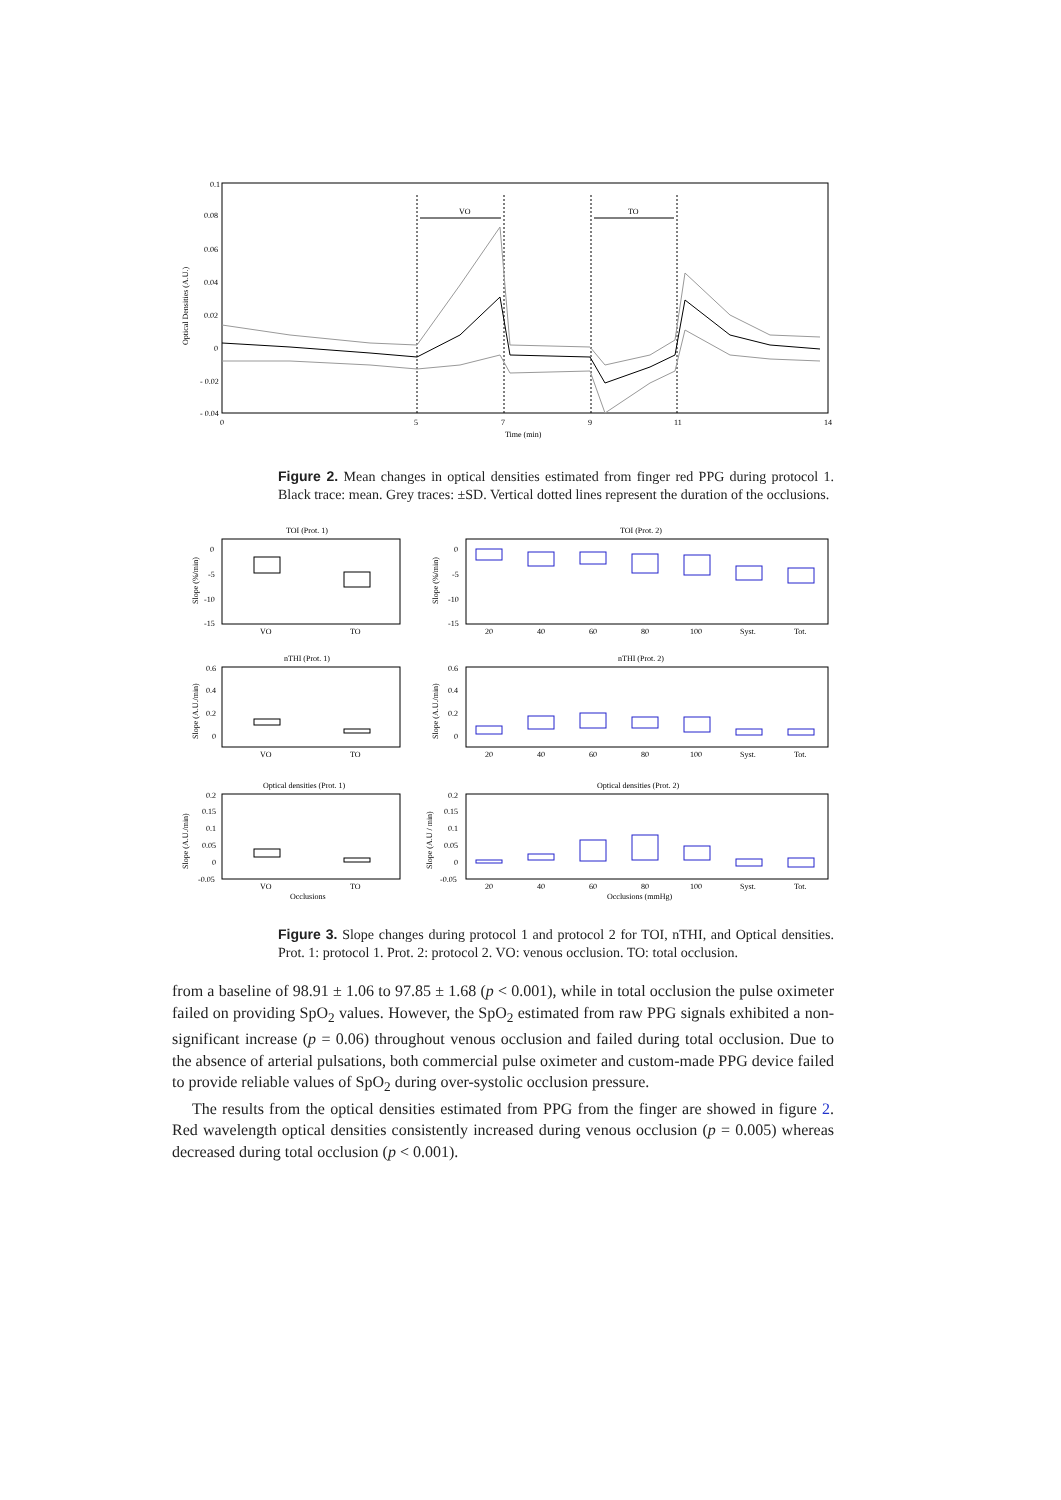0.1
0.08
0.06
0.04
0.02
0
- 0.02
- 0.04
0
5
7
9
11
14
Time (min)
Optical Densities (A.U.)
VO
TO
Figure 2. Mean changes in optical densities estimated from finger red PPG during protocol 1. Black trace: mean. Grey traces: ±SD. Vertical dotted lines represent the duration of the occlusions.
TOI (Prot. 1)
TOI (Prot. 2)
nTHI (Prot. 1)
nTHI (Prot. 2)
Optical densities (Prot. 1)
Optical densities (Prot. 2)
Slope (%/min)
Slope (%/min)
Slope (A.U./min)
Slope (A.U./min)
Slope (A.U./min)
Slope (A.U / min)
VO
TO
VO
TO
VO
TO
Occlusions
Occlusions (mmHg)
20
40
60
80
100
Syst.
Tot.
20
40
60
80
100
Syst.
Tot.
20
40
60
80
100
Syst.
Tot.
0
-5
-10
-15
0
-5
-10
-15
0.6
0.4
0.2
0
0.6
0.4
0.2
0
0.2
0.15
0.1
0.05
0
-0.05
0.2
0.15
0.1
0.05
0
-0.05
Figure 3. Slope changes during protocol 1 and protocol 2 for TOI, nTHI, and Optical densities. Prot. 1: protocol 1. Prot. 2: protocol 2. VO: venous occlusion. TO: total occlusion.
from a baseline of 98.91 ± 1.06 to 97.85 ± 1.68 (p < 0.001), while in total occlusion the pulse oximeter failed on providing SpO<sub>2</sub> values. However, the SpO<sub>2</sub> estimated from raw PPG signals exhibited a non-significant increase (p = 0.06) throughout venous occlusion and failed during total occlusion. Due to the absence of arterial pulsations, both commercial pulse oximeter and custom-made PPG device failed to provide reliable values of SpO<sub>2</sub> during over-systolic occlusion pressure.
The results from the optical densities estimated from PPG from the finger are showed in figure 2. Red wavelength optical densities consistently increased during venous occlusion (p = 0.005) whereas decreased during total occlusion (p < 0.001).